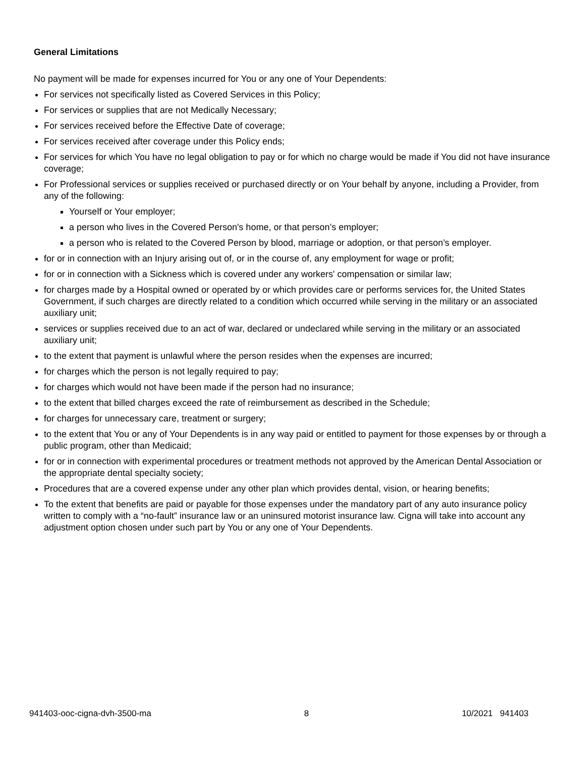General Limitations
No payment will be made for expenses incurred for You or any one of Your Dependents:
For services not specifically listed as Covered Services in this Policy;
For services or supplies that are not Medically Necessary;
For services received before the Effective Date of coverage;
For services received after coverage under this Policy ends;
For services for which You have no legal obligation to pay or for which no charge would be made if You did not have insurance coverage;
For Professional services or supplies received or purchased directly or on Your behalf by anyone, including a Provider, from any of the following:
Yourself or Your employer;
a person who lives in the Covered Person's home, or that person’s employer;
a person who is related to the Covered Person by blood, marriage or adoption, or that person’s employer.
for or in connection with an Injury arising out of, or in the course of, any employment for wage or profit;
for or in connection with a Sickness which is covered under any workers' compensation or similar law;
for charges made by a Hospital owned or operated by or which provides care or performs services for, the United States Government, if such charges are directly related to a condition which occurred while serving in the military or an associated auxiliary unit;
services or supplies received due to an act of war, declared or undeclared while serving in the military or an associated auxiliary unit;
to the extent that payment is unlawful where the person resides when the expenses are incurred;
for charges which the person is not legally required to pay;
for charges which would not have been made if the person had no insurance;
to the extent that billed charges exceed the rate of reimbursement as described in the Schedule;
for charges for unnecessary care, treatment or surgery;
to the extent that You or any of Your Dependents is in any way paid or entitled to payment for those expenses by or through a public program, other than Medicaid;
for or in connection with experimental procedures or treatment methods not approved by the American Dental Association or the appropriate dental specialty society;
Procedures that are a covered expense under any other plan which provides dental, vision, or hearing benefits;
To the extent that benefits are paid or payable for those expenses under the mandatory part of any auto insurance policy written to comply with a “no-fault” insurance law or an uninsured motorist insurance law. Cigna will take into account any adjustment option chosen under such part by You or any one of Your Dependents.
941403-ooc-cigna-dvh-3500-ma 8 10/2021 941403